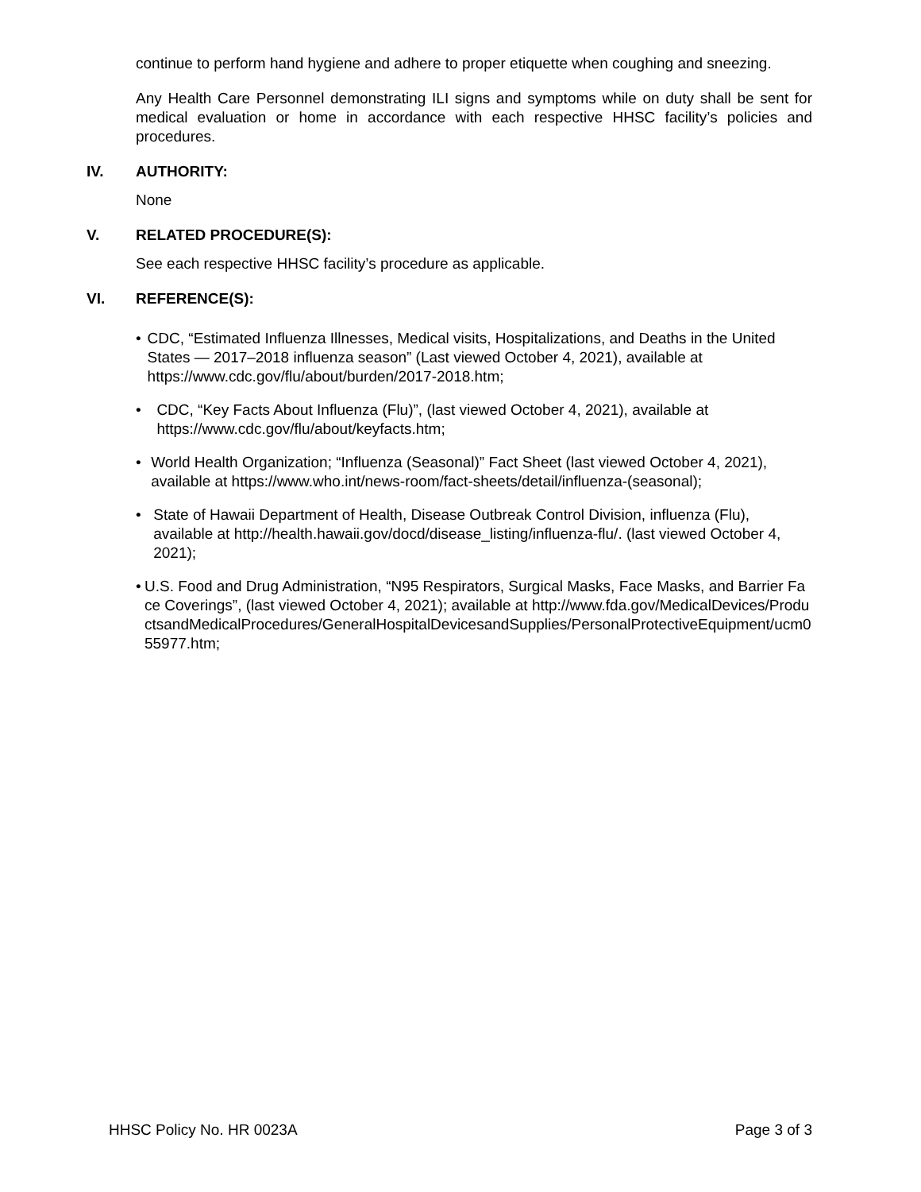continue to perform hand hygiene and adhere to proper etiquette when coughing and sneezing.
Any Health Care Personnel demonstrating ILI signs and symptoms while on duty shall be sent for medical evaluation or home in accordance with each respective HHSC facility’s policies and procedures.
IV. AUTHORITY:
None
V. RELATED PROCEDURE(S):
See each respective HHSC facility’s procedure as applicable.
VI. REFERENCE(S):
• CDC, “Estimated Influenza Illnesses, Medical visits, Hospitalizations, and Deaths in the United States — 2017–2018 influenza season” (Last viewed October 4, 2021), available at https://www.cdc.gov/flu/about/burden/2017-2018.htm;
• CDC, “Key Facts About Influenza (Flu)”, (last viewed October 4, 2021), available at https://www.cdc.gov/flu/about/keyfacts.htm;
• World Health Organization; “Influenza (Seasonal)” Fact Sheet (last viewed October 4, 2021), available at https://www.who.int/news-room/fact-sheets/detail/influenza-(seasonal);
• State of Hawaii Department of Health, Disease Outbreak Control Division, influenza (Flu), available at http://health.hawaii.gov/docd/disease_listing/influenza-flu/. (last viewed October 4, 2021);
• U.S. Food and Drug Administration, “N95 Respirators, Surgical Masks, Face Masks, and Barrier Face Coverings”, (last viewed October 4, 2021); available at http://www.fda.gov/MedicalDevices/ProductsandMedicalProcedures/GeneralHospitalDevicesandSupplies/PersonalProtectiveEquipment/ucm055977.htm;
HHSC Policy No. HR 0023A Page 3 of 3